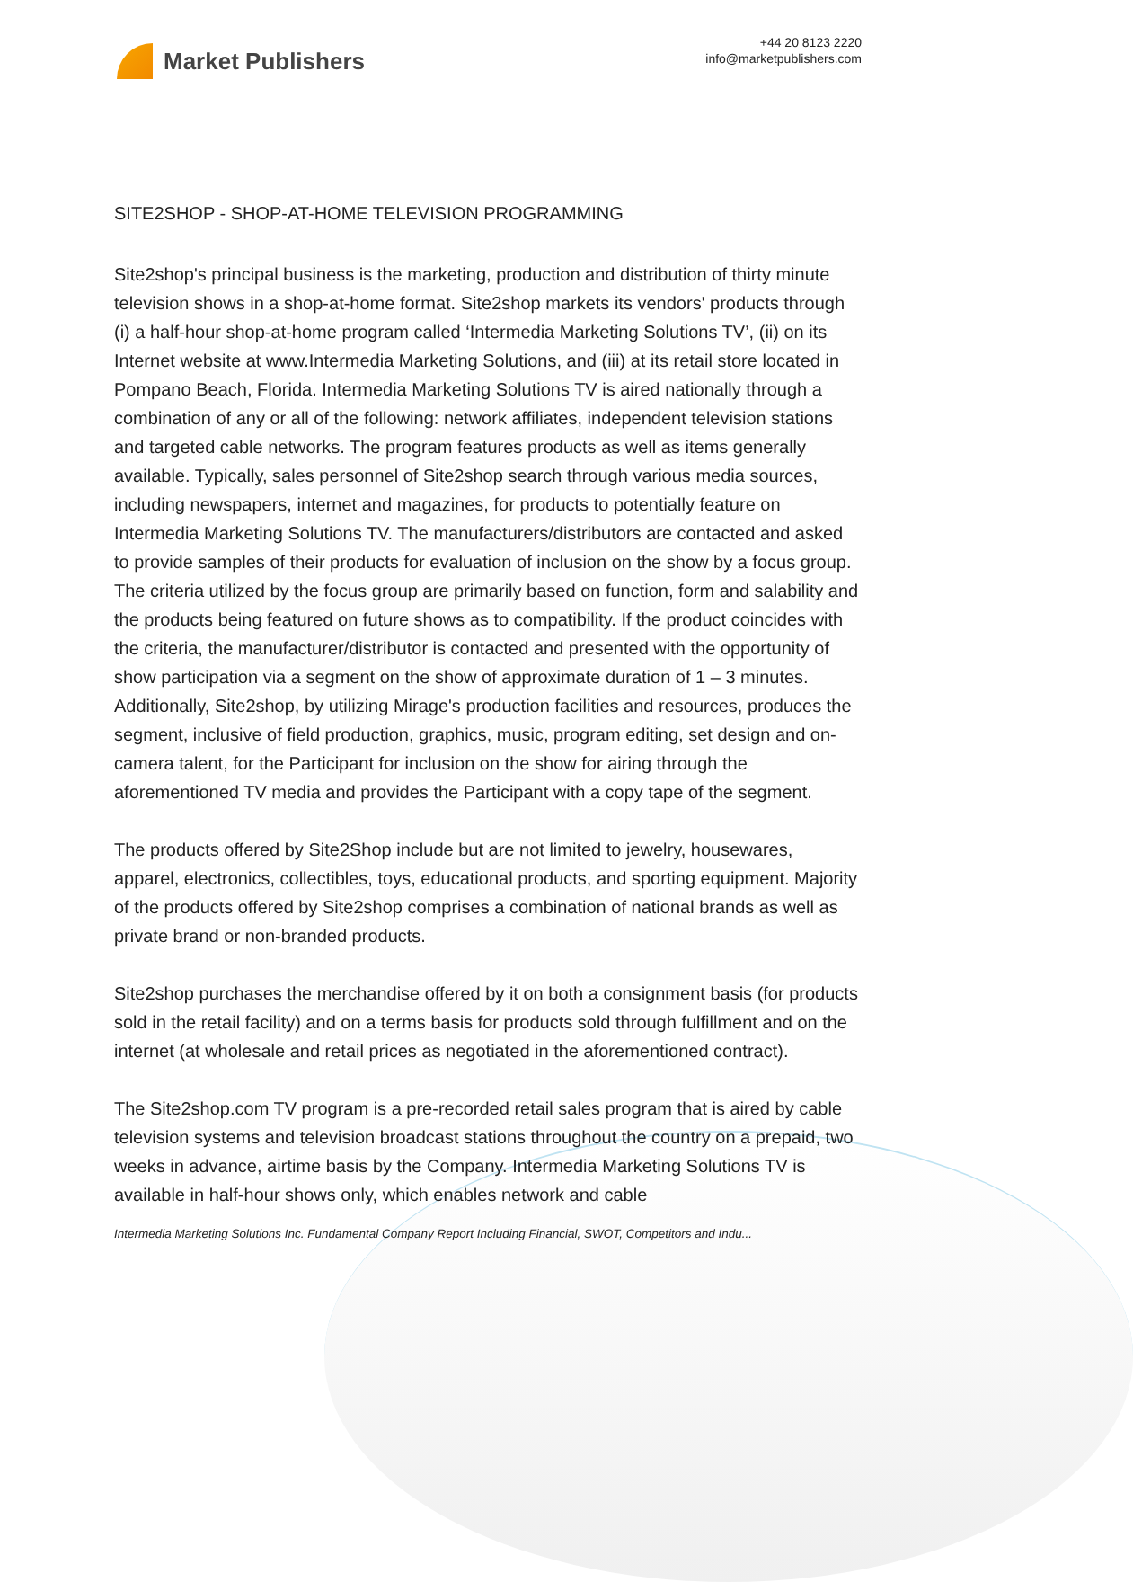Market Publishers
+44 20 8123 2220
info@marketpublishers.com
SITE2SHOP - SHOP-AT-HOME TELEVISION PROGRAMMING
Site2shop's principal business is the marketing, production and distribution of thirty minute television shows in a shop-at-home format. Site2shop markets its vendors' products through (i) a half-hour shop-at-home program called ‘Intermedia Marketing Solutions TV’, (ii) on its Internet website at www.Intermedia Marketing Solutions, and (iii) at its retail store located in Pompano Beach, Florida. Intermedia Marketing Solutions TV is aired nationally through a combination of any or all of the following: network affiliates, independent television stations and targeted cable networks. The program features products as well as items generally available. Typically, sales personnel of Site2shop search through various media sources, including newspapers, internet and magazines, for products to potentially feature on Intermedia Marketing Solutions TV. The manufacturers/distributors are contacted and asked to provide samples of their products for evaluation of inclusion on the show by a focus group. The criteria utilized by the focus group are primarily based on function, form and salability and the products being featured on future shows as to compatibility. If the product coincides with the criteria, the manufacturer/distributor is contacted and presented with the opportunity of show participation via a segment on the show of approximate duration of 1 – 3 minutes. Additionally, Site2shop, by utilizing Mirage's production facilities and resources, produces the segment, inclusive of field production, graphics, music, program editing, set design and on-camera talent, for the Participant for inclusion on the show for airing through the aforementioned TV media and provides the Participant with a copy tape of the segment.
The products offered by Site2Shop include but are not limited to jewelry, housewares, apparel, electronics, collectibles, toys, educational products, and sporting equipment. Majority of the products offered by Site2shop comprises a combination of national brands as well as private brand or non-branded products.
Site2shop purchases the merchandise offered by it on both a consignment basis (for products sold in the retail facility) and on a terms basis for products sold through fulfillment and on the internet (at wholesale and retail prices as negotiated in the aforementioned contract).
The Site2shop.com TV program is a pre-recorded retail sales program that is aired by cable television systems and television broadcast stations throughout the country on a prepaid, two weeks in advance, airtime basis by the Company. Intermedia Marketing Solutions TV is available in half-hour shows only, which enables network and cable
Intermedia Marketing Solutions Inc. Fundamental Company Report Including Financial, SWOT, Competitors and Indu...